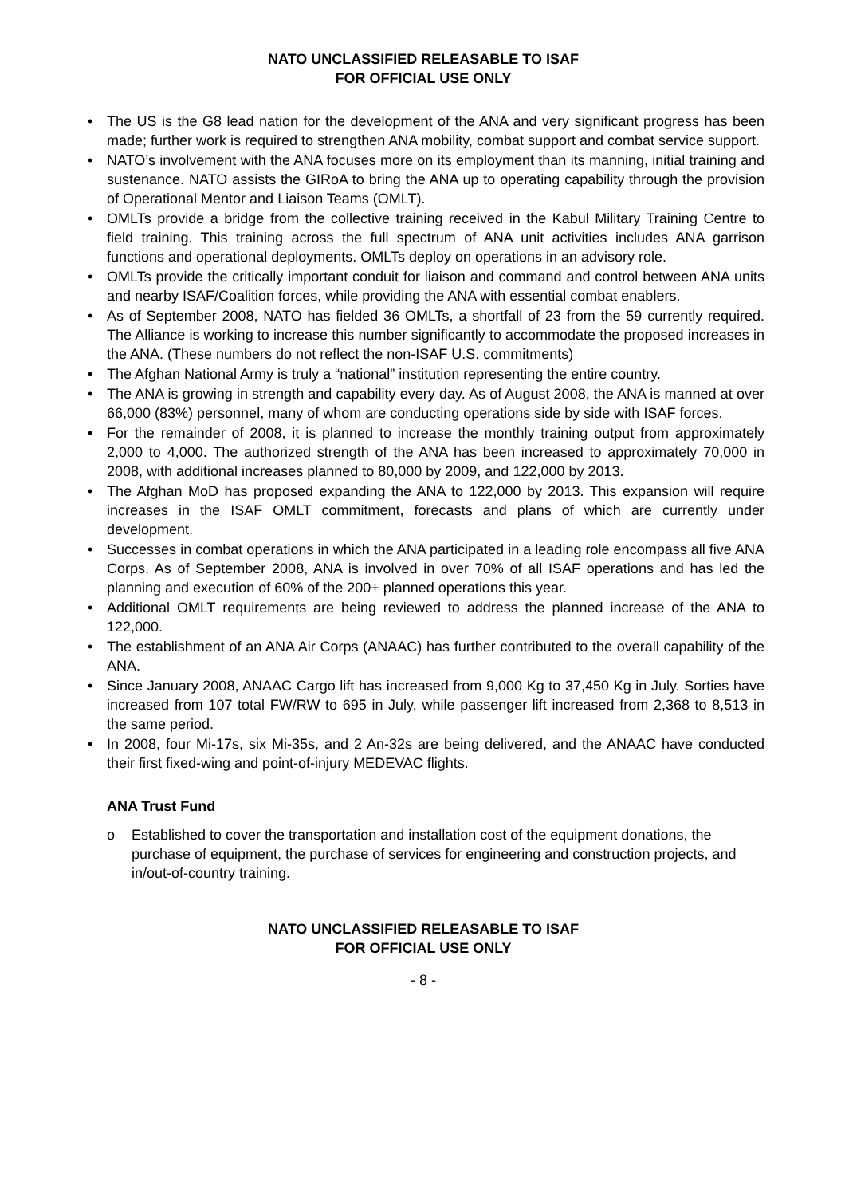NATO UNCLASSIFIED RELEASABLE TO ISAF
FOR OFFICIAL USE ONLY
• The US is the G8 lead nation for the development of the ANA and very significant progress has been made; further work is required to strengthen ANA mobility, combat support and combat service support.
• NATO’s involvement with the ANA focuses more on its employment than its manning, initial training and sustenance. NATO assists the GIRoA to bring the ANA up to operating capability through the provision of Operational Mentor and Liaison Teams (OMLT).
• OMLTs provide a bridge from the collective training received in the Kabul Military Training Centre to field training. This training across the full spectrum of ANA unit activities includes ANA garrison functions and operational deployments. OMLTs deploy on operations in an advisory role.
• OMLTs provide the critically important conduit for liaison and command and control between ANA units and nearby ISAF/Coalition forces, while providing the ANA with essential combat enablers.
• As of September 2008, NATO has fielded 36 OMLTs, a shortfall of 23 from the 59 currently required. The Alliance is working to increase this number significantly to accommodate the proposed increases in the ANA. (These numbers do not reflect the non-ISAF U.S. commitments)
• The Afghan National Army is truly a “national” institution representing the entire country.
• The ANA is growing in strength and capability every day. As of August 2008, the ANA is manned at over 66,000 (83%) personnel, many of whom are conducting operations side by side with ISAF forces.
• For the remainder of 2008, it is planned to increase the monthly training output from approximately 2,000 to 4,000. The authorized strength of the ANA has been increased to approximately 70,000 in 2008, with additional increases planned to 80,000 by 2009, and 122,000 by 2013.
• The Afghan MoD has proposed expanding the ANA to 122,000 by 2013. This expansion will require increases in the ISAF OMLT commitment, forecasts and plans of which are currently under development.
• Successes in combat operations in which the ANA participated in a leading role encompass all five ANA Corps. As of September 2008, ANA is involved in over 70% of all ISAF operations and has led the planning and execution of 60% of the 200+ planned operations this year.
• Additional OMLT requirements are being reviewed to address the planned increase of the ANA to 122,000.
• The establishment of an ANA Air Corps (ANAAC) has further contributed to the overall capability of the ANA.
• Since January 2008, ANAAC Cargo lift has increased from 9,000 Kg to 37,450 Kg in July. Sorties have increased from 107 total FW/RW to 695 in July, while passenger lift increased from 2,368 to 8,513 in the same period.
• In 2008, four Mi-17s, six Mi-35s, and 2 An-32s are being delivered, and the ANAAC have conducted their first fixed-wing and point-of-injury MEDEVAC flights.
ANA Trust Fund
o Established to cover the transportation and installation cost of the equipment donations, the purchase of equipment, the purchase of services for engineering and construction projects, and in/out-of-country training.
NATO UNCLASSIFIED RELEASABLE TO ISAF
FOR OFFICIAL USE ONLY
- 8 -